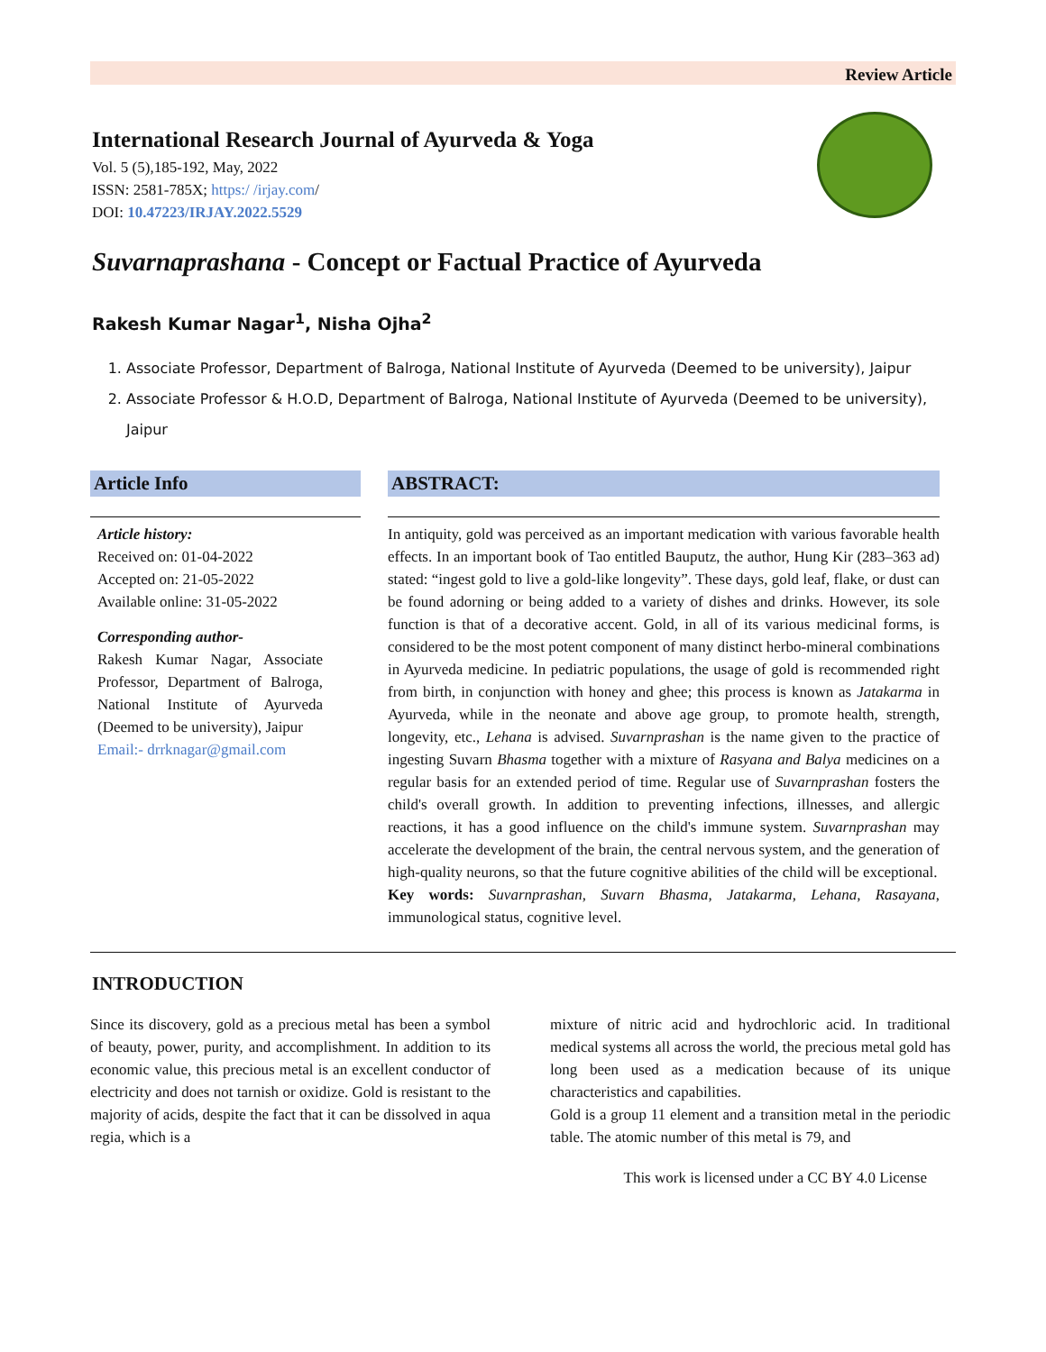Review Article
International Research Journal of Ayurveda & Yoga
Vol. 5 (5),185-192, May, 2022
ISSN: 2581-785X; https:/ /irjay.com/
DOI: 10.47223/IRJAY.2022.5529
Suvarnaprashana - Concept or Factual Practice of Ayurveda
Rakesh Kumar Nagar<sup>1</sup>, Nisha Ojha<sup>2</sup>
1. Associate Professor, Department of Balroga, National Institute of Ayurveda (Deemed to be university), Jaipur
2. Associate Professor & H.O.D, Department of Balroga, National Institute of Ayurveda (Deemed to be university), Jaipur
Article Info
Article history:
Received on: 01-04-2022
Accepted on: 21-05-2022
Available online: 31-05-2022
Corresponding author-
Rakesh Kumar Nagar, Associate Professor, Department of Balroga, National Institute of Ayurveda (Deemed to be university), Jaipur
Email:- drrknagar@gmail.com
ABSTRACT:
In antiquity, gold was perceived as an important medication with various favorable health effects. In an important book of Tao entitled Bauputz, the author, Hung Kir (283–363 ad) stated: “ingest gold to live a gold-like longevity”. These days, gold leaf, flake, or dust can be found adorning or being added to a variety of dishes and drinks. However, its sole function is that of a decorative accent. Gold, in all of its various medicinal forms, is considered to be the most potent component of many distinct herbo-mineral combinations in Ayurveda medicine. In pediatric populations, the usage of gold is recommended right from birth, in conjunction with honey and ghee; this process is known as Jatakarma in Ayurveda, while in the neonate and above age group, to promote health, strength, longevity, etc., Lehana is advised. Suvarnprashan is the name given to the practice of ingesting Suvarn Bhasma together with a mixture of Rasyana and Balya medicines on a regular basis for an extended period of time. Regular use of Suvarnprashan fosters the child's overall growth. In addition to preventing infections, illnesses, and allergic reactions, it has a good influence on the child's immune system. Suvarnprashan may accelerate the development of the brain, the central nervous system, and the generation of high-quality neurons, so that the future cognitive abilities of the child will be exceptional.
Key words: Suvarnprashan, Suvarn Bhasma, Jatakarma, Lehana, Rasayana, immunological status, cognitive level.
INTRODUCTION
Since its discovery, gold as a precious metal has been a symbol of beauty, power, purity, and accomplishment. In addition to its economic value, this precious metal is an excellent conductor of electricity and does not tarnish or oxidize. Gold is resistant to the majority of acids, despite the fact that it can be dissolved in aqua regia, which is a
mixture of nitric acid and hydrochloric acid. In traditional medical systems all across the world, the precious metal gold has long been used as a medication because of its unique characteristics and capabilities.
Gold is a group 11 element and a transition metal in the periodic table. The atomic number of this metal is 79, and
This work is licensed under a CC BY 4.0 License